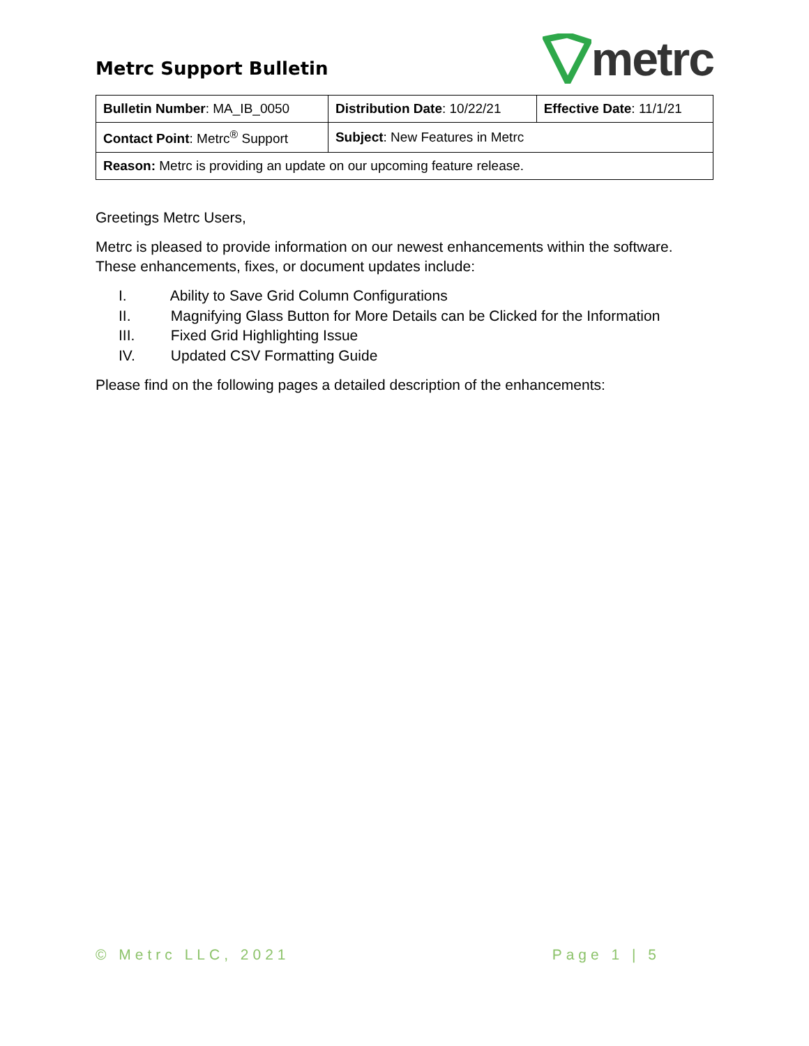Metrc Support Bulletin
metrc
| Bulletin Number : MA_IB_0050 | Distribution Date : 10/22/21 | Effective Date : 11/1/21 |
| Contact Point : Metrc<sup>®</sup> Support | Subject : New Features in Metrc | |
| Reason: Metrc is providing an update on our upcoming feature release. | | |
Greetings Metrc Users,
Metrc is pleased to provide information on our newest enhancements within the software. These enhancements, fixes, or document updates include:
I. Ability to Save Grid Column Configurations
II. Magnifying Glass Button for More Details can be Clicked for the Information
III. Fixed Grid Highlighting Issue
IV. Updated CSV Formatting Guide
Please find on the following pages a detailed description of the enhancements:
© Metrc LLC, 2021 Page 1 | 5